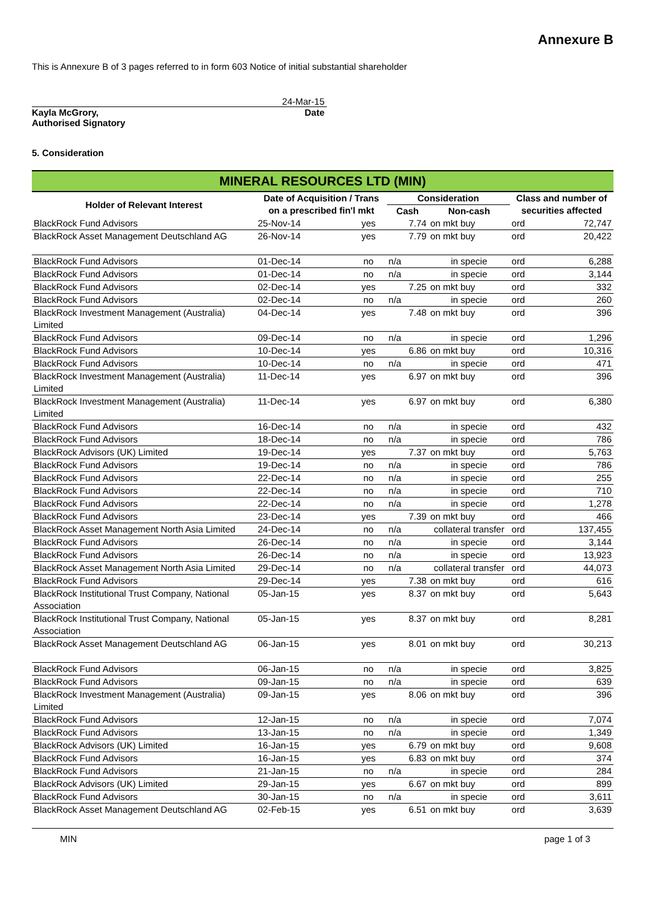Annexure B
This is Annexure B of 3 pages referred to in form 603 Notice of initial substantial shareholder
24-Mar-15
Kayla McGrory,
Authorised Signatory Date
5. Consideration
| MINERAL RESOURCES LTD (MIN) | | | | | | | |
| --- | --- | --- | --- | --- | --- | --- | --- |
| Holder of Relevant Interest | Date of Acquisition / Trans on a prescribed fin'l mkt | | Consideration | | | Class and number of securities affected | |
| | | | Cash | | Non-cash | | |
| BlackRock Fund Advisors | 25-Nov-14 | yes | | 7.74 | on mkt buy | ord | 72,747 |
| BlackRock Asset Management Deutschland AG | 26-Nov-14 | yes | | 7.79 | on mkt buy | ord | 20,422 |
| BlackRock Fund Advisors | 01-Dec-14 | no | n/a | | in specie | ord | 6,288 |
| BlackRock Fund Advisors | 01-Dec-14 | no | n/a | | in specie | ord | 3,144 |
| BlackRock Fund Advisors | 02-Dec-14 | yes | | 7.25 | on mkt buy | ord | 332 |
| BlackRock Fund Advisors | 02-Dec-14 | no | n/a | | in specie | ord | 260 |
| BlackRock Investment Management (Australia) Limited | 04-Dec-14 | yes | | 7.48 | on mkt buy | ord | 396 |
| BlackRock Fund Advisors | 09-Dec-14 | no | n/a | | in specie | ord | 1,296 |
| BlackRock Fund Advisors | 10-Dec-14 | yes | | 6.86 | on mkt buy | ord | 10,316 |
| BlackRock Fund Advisors | 10-Dec-14 | no | n/a | | in specie | ord | 471 |
| BlackRock Investment Management (Australia) Limited | 11-Dec-14 | yes | | 6.97 | on mkt buy | ord | 396 |
| BlackRock Investment Management (Australia) Limited | 11-Dec-14 | yes | | 6.97 | on mkt buy | ord | 6,380 |
| BlackRock Fund Advisors | 16-Dec-14 | no | n/a | | in specie | ord | 432 |
| BlackRock Fund Advisors | 18-Dec-14 | no | n/a | | in specie | ord | 786 |
| BlackRock Advisors (UK) Limited | 19-Dec-14 | yes | | 7.37 | on mkt buy | ord | 5,763 |
| BlackRock Fund Advisors | 19-Dec-14 | no | n/a | | in specie | ord | 786 |
| BlackRock Fund Advisors | 22-Dec-14 | no | n/a | | in specie | ord | 255 |
| BlackRock Fund Advisors | 22-Dec-14 | no | n/a | | in specie | ord | 710 |
| BlackRock Fund Advisors | 22-Dec-14 | no | n/a | | in specie | ord | 1,278 |
| BlackRock Fund Advisors | 23-Dec-14 | yes | | 7.39 | on mkt buy | ord | 466 |
| BlackRock Asset Management North Asia Limited | 24-Dec-14 | no | n/a | | collateral transfer | ord | 137,455 |
| BlackRock Fund Advisors | 26-Dec-14 | no | n/a | | in specie | ord | 3,144 |
| BlackRock Fund Advisors | 26-Dec-14 | no | n/a | | in specie | ord | 13,923 |
| BlackRock Asset Management North Asia Limited | 29-Dec-14 | no | n/a | | collateral transfer | ord | 44,073 |
| BlackRock Fund Advisors | 29-Dec-14 | yes | | 7.38 | on mkt buy | ord | 616 |
| BlackRock Institutional Trust Company, National Association | 05-Jan-15 | yes | | 8.37 | on mkt buy | ord | 5,643 |
| BlackRock Institutional Trust Company, National Association | 05-Jan-15 | yes | | 8.37 | on mkt buy | ord | 8,281 |
| BlackRock Asset Management Deutschland AG | 06-Jan-15 | yes | | 8.01 | on mkt buy | ord | 30,213 |
| BlackRock Fund Advisors | 06-Jan-15 | no | n/a | | in specie | ord | 3,825 |
| BlackRock Fund Advisors | 09-Jan-15 | no | n/a | | in specie | ord | 639 |
| BlackRock Investment Management (Australia) Limited | 09-Jan-15 | yes | | 8.06 | on mkt buy | ord | 396 |
| BlackRock Fund Advisors | 12-Jan-15 | no | n/a | | in specie | ord | 7,074 |
| BlackRock Fund Advisors | 13-Jan-15 | no | n/a | | in specie | ord | 1,349 |
| BlackRock Advisors (UK) Limited | 16-Jan-15 | yes | | 6.79 | on mkt buy | ord | 9,608 |
| BlackRock Fund Advisors | 16-Jan-15 | yes | | 6.83 | on mkt buy | ord | 374 |
| BlackRock Fund Advisors | 21-Jan-15 | no | n/a | | in specie | ord | 284 |
| BlackRock Advisors (UK) Limited | 29-Jan-15 | yes | | 6.67 | on mkt buy | ord | 899 |
| BlackRock Fund Advisors | 30-Jan-15 | no | n/a | | in specie | ord | 3,611 |
| BlackRock Asset Management Deutschland AG | 02-Feb-15 | yes | | 6.51 | on mkt buy | ord | 3,639 |
MIN page 1 of 3